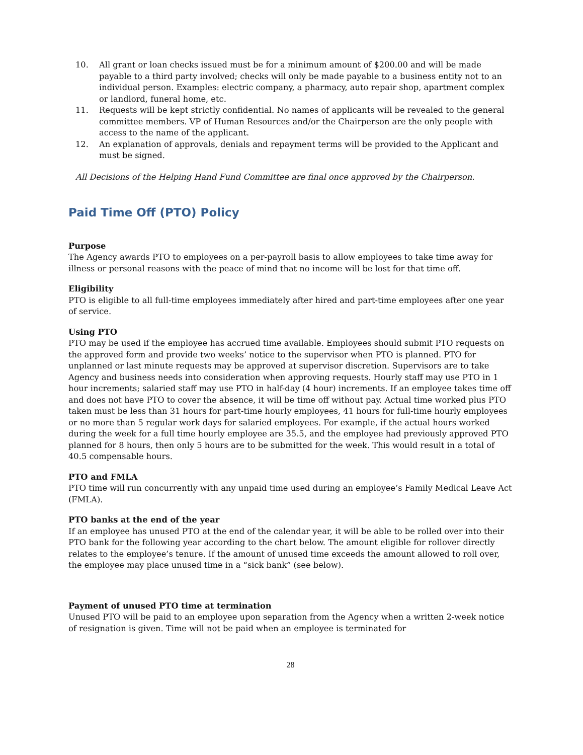10. All grant or loan checks issued must be for a minimum amount of $200.00 and will be made payable to a third party involved; checks will only be made payable to a business entity not to an individual person. Examples: electric company, a pharmacy, auto repair shop, apartment complex or landlord, funeral home, etc.
11. Requests will be kept strictly confidential. No names of applicants will be revealed to the general committee members. VP of Human Resources and/or the Chairperson are the only people with access to the name of the applicant.
12. An explanation of approvals, denials and repayment terms will be provided to the Applicant and must be signed.
All Decisions of the Helping Hand Fund Committee are final once approved by the Chairperson.
Paid Time Off (PTO) Policy
Purpose
The Agency awards PTO to employees on a per-payroll basis to allow employees to take time away for illness or personal reasons with the peace of mind that no income will be lost for that time off.
Eligibility
PTO is eligible to all full-time employees immediately after hired and part-time employees after one year of service.
Using PTO
PTO may be used if the employee has accrued time available. Employees should submit PTO requests on the approved form and provide two weeks’ notice to the supervisor when PTO is planned. PTO for unplanned or last minute requests may be approved at supervisor discretion. Supervisors are to take Agency and business needs into consideration when approving requests. Hourly staff may use PTO in 1 hour increments; salaried staff may use PTO in half-day (4 hour) increments. If an employee takes time off and does not have PTO to cover the absence, it will be time off without pay. Actual time worked plus PTO taken must be less than 31 hours for part-time hourly employees, 41 hours for full-time hourly employees or no more than 5 regular work days for salaried employees. For example, if the actual hours worked during the week for a full time hourly employee are 35.5, and the employee had previously approved PTO planned for 8 hours, then only 5 hours are to be submitted for the week. This would result in a total of 40.5 compensable hours.
PTO and FMLA
PTO time will run concurrently with any unpaid time used during an employee’s Family Medical Leave Act (FMLA).
PTO banks at the end of the year
If an employee has unused PTO at the end of the calendar year, it will be able to be rolled over into their PTO bank for the following year according to the chart below. The amount eligible for rollover directly relates to the employee’s tenure. If the amount of unused time exceeds the amount allowed to roll over, the employee may place unused time in a “sick bank” (see below).
Payment of unused PTO time at termination
Unused PTO will be paid to an employee upon separation from the Agency when a written 2-week notice of resignation is given. Time will not be paid when an employee is terminated for
28